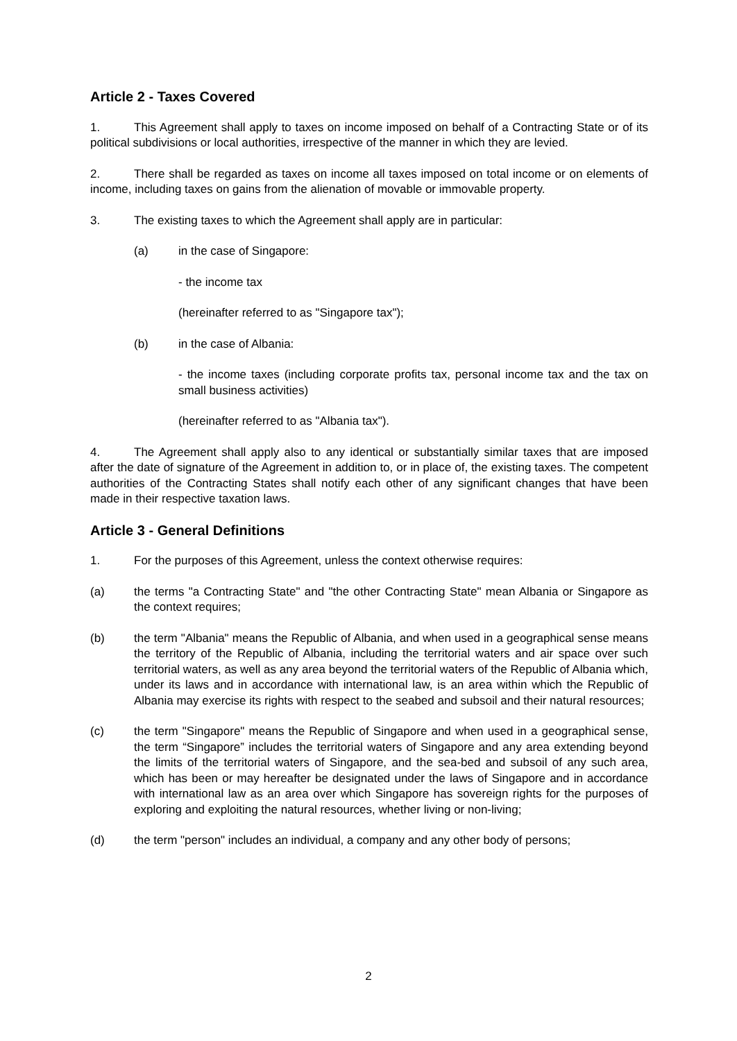Article 2 - Taxes Covered
1. This Agreement shall apply to taxes on income imposed on behalf of a Contracting State or of its political subdivisions or local authorities, irrespective of the manner in which they are levied.
2. There shall be regarded as taxes on income all taxes imposed on total income or on elements of income, including taxes on gains from the alienation of movable or immovable property.
3. The existing taxes to which the Agreement shall apply are in particular:
(a) in the case of Singapore:
- the income tax
(hereinafter referred to as "Singapore tax");
(b) in the case of Albania:
- the income taxes (including corporate profits tax, personal income tax and the tax on small business activities)
(hereinafter referred to as "Albania tax").
4. The Agreement shall apply also to any identical or substantially similar taxes that are imposed after the date of signature of the Agreement in addition to, or in place of, the existing taxes. The competent authorities of the Contracting States shall notify each other of any significant changes that have been made in their respective taxation laws.
Article 3 - General Definitions
1. For the purposes of this Agreement, unless the context otherwise requires:
(a) the terms "a Contracting State" and "the other Contracting State" mean Albania or Singapore as the context requires;
(b) the term "Albania" means the Republic of Albania, and when used in a geographical sense means the territory of the Republic of Albania, including the territorial waters and air space over such territorial waters, as well as any area beyond the territorial waters of the Republic of Albania which, under its laws and in accordance with international law, is an area within which the Republic of Albania may exercise its rights with respect to the seabed and subsoil and their natural resources;
(c) the term "Singapore" means the Republic of Singapore and when used in a geographical sense, the term “Singapore” includes the territorial waters of Singapore and any area extending beyond the limits of the territorial waters of Singapore, and the sea-bed and subsoil of any such area, which has been or may hereafter be designated under the laws of Singapore and in accordance with international law as an area over which Singapore has sovereign rights for the purposes of exploring and exploiting the natural resources, whether living or non-living;
(d) the term "person" includes an individual, a company and any other body of persons;
2